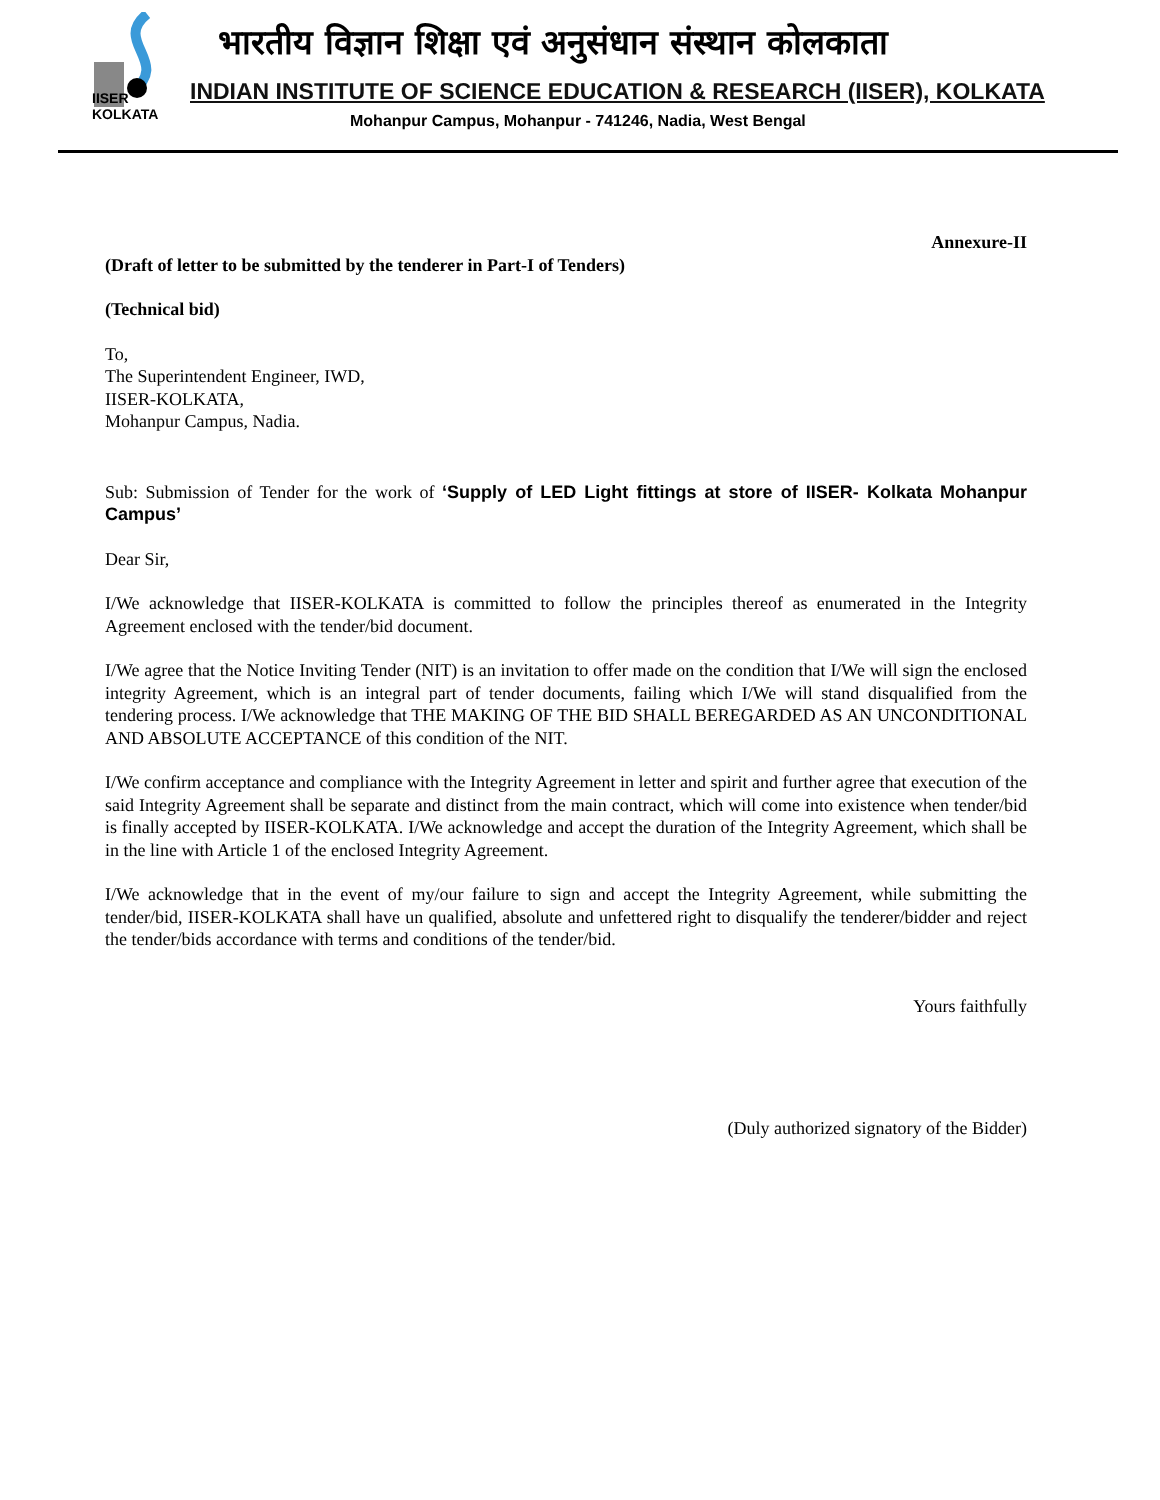IISER KOLKATA
भारतीय विज्ञान शिक्षा एवं अनुसंधान संस्थान कोलकाता
INDIAN INSTITUTE OF SCIENCE EDUCATION & RESEARCH (IISER), KOLKATA
Mohanpur Campus, Mohanpur - 741246, Nadia, West Bengal
Annexure-II
(Draft of letter to be submitted by the tenderer in Part-I of Tenders)
(Technical bid)
To,
The Superintendent Engineer, IWD,
IISER-KOLKATA,
Mohanpur Campus, Nadia.
Sub: Submission of Tender for the work of ‘Supply of LED Light fittings at store of IISER- Kolkata Mohanpur Campus’
Dear Sir,
I/We acknowledge that IISER-KOLKATA is committed to follow the principles thereof as enumerated in the Integrity Agreement enclosed with the tender/bid document.
I/We agree that the Notice Inviting Tender (NIT) is an invitation to offer made on the condition that I/We will sign the enclosed integrity Agreement, which is an integral part of tender documents, failing which I/We will stand disqualified from the tendering process. I/We acknowledge that THE MAKING OF THE BID SHALL BEREGARDED AS AN UNCONDITIONAL AND ABSOLUTE ACCEPTANCE of this condition of the NIT.
I/We confirm acceptance and compliance with the Integrity Agreement in letter and spirit and further agree that execution of the said Integrity Agreement shall be separate and distinct from the main contract, which will come into existence when tender/bid is finally accepted by IISER-KOLKATA. I/We acknowledge and accept the duration of the Integrity Agreement, which shall be in the line with Article 1 of the enclosed Integrity Agreement.
I/We acknowledge that in the event of my/our failure to sign and accept the Integrity Agreement, while submitting the tender/bid, IISER-KOLKATA shall have un qualified, absolute and unfettered right to disqualify the tenderer/bidder and reject the tender/bids accordance with terms and conditions of the tender/bid.
Yours faithfully
(Duly authorized signatory of the Bidder)